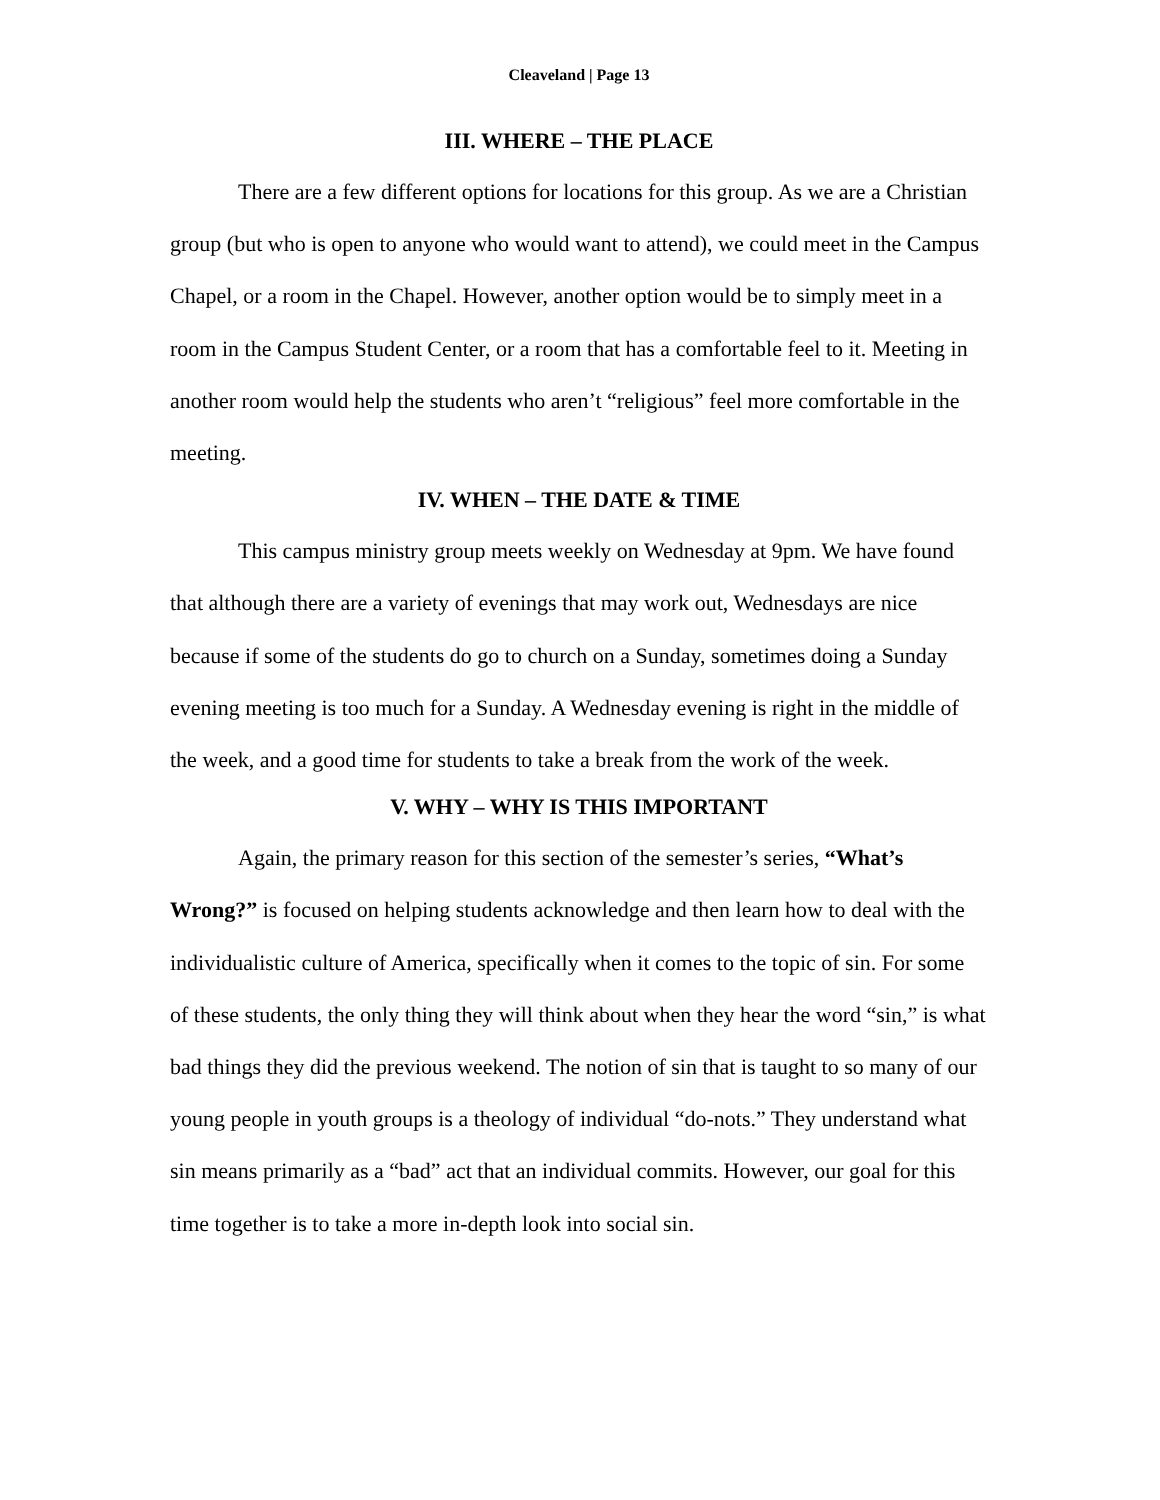Cleaveland | Page 13
III. WHERE – THE PLACE
There are a few different options for locations for this group. As we are a Christian group (but who is open to anyone who would want to attend), we could meet in the Campus Chapel, or a room in the Chapel. However, another option would be to simply meet in a room in the Campus Student Center, or a room that has a comfortable feel to it. Meeting in another room would help the students who aren’t “religious” feel more comfortable in the meeting.
IV. WHEN – THE DATE & TIME
This campus ministry group meets weekly on Wednesday at 9pm. We have found that although there are a variety of evenings that may work out, Wednesdays are nice because if some of the students do go to church on a Sunday, sometimes doing a Sunday evening meeting is too much for a Sunday. A Wednesday evening is right in the middle of the week, and a good time for students to take a break from the work of the week.
V. WHY – WHY IS THIS IMPORTANT
Again, the primary reason for this section of the semester’s series, “What’s Wrong?” is focused on helping students acknowledge and then learn how to deal with the individualistic culture of America, specifically when it comes to the topic of sin. For some of these students, the only thing they will think about when they hear the word “sin,” is what bad things they did the previous weekend. The notion of sin that is taught to so many of our young people in youth groups is a theology of individual “do-nots.” They understand what sin means primarily as a “bad” act that an individual commits. However, our goal for this time together is to take a more in-depth look into social sin.